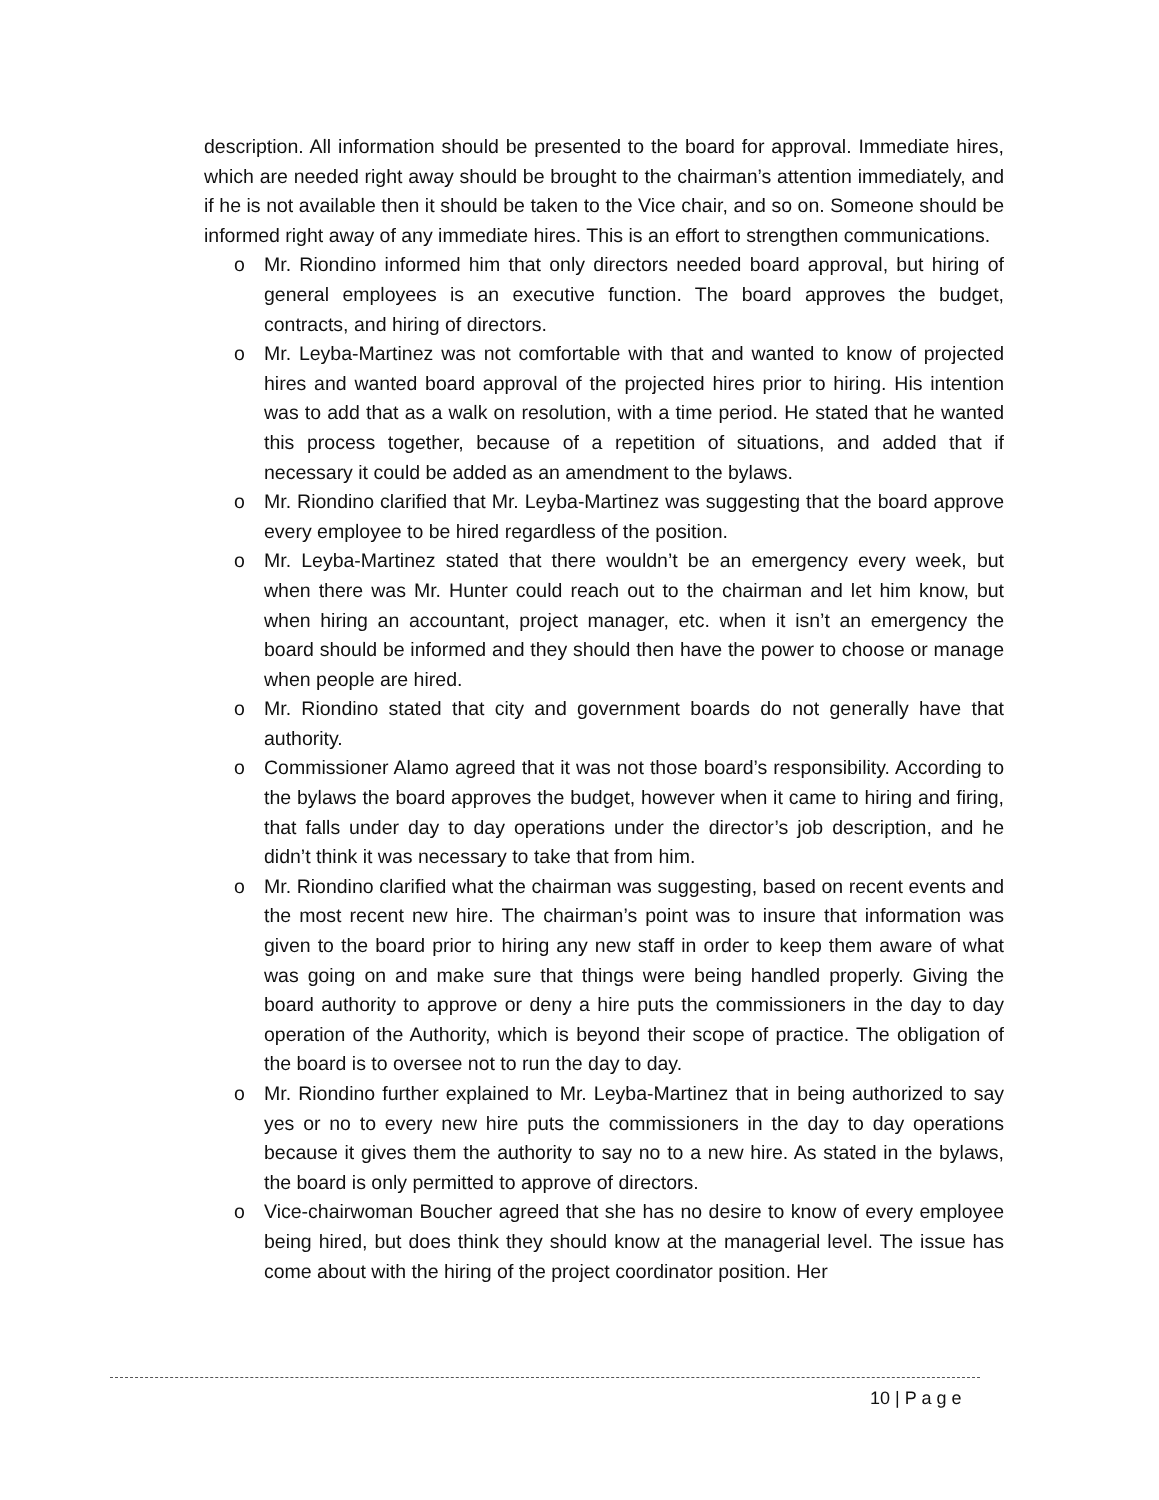description. All information should be presented to the board for approval. Immediate hires, which are needed right away should be brought to the chairman’s attention immediately, and if he is not available then it should be taken to the Vice chair, and so on. Someone should be informed right away of any immediate hires. This is an effort to strengthen communications.
o Mr. Riondino informed him that only directors needed board approval, but hiring of general employees is an executive function. The board approves the budget, contracts, and hiring of directors.
o Mr. Leyba-Martinez was not comfortable with that and wanted to know of projected hires and wanted board approval of the projected hires prior to hiring. His intention was to add that as a walk on resolution, with a time period. He stated that he wanted this process together, because of a repetition of situations, and added that if necessary it could be added as an amendment to the bylaws.
o Mr. Riondino clarified that Mr. Leyba-Martinez was suggesting that the board approve every employee to be hired regardless of the position.
o Mr. Leyba-Martinez stated that there wouldn’t be an emergency every week, but when there was Mr. Hunter could reach out to the chairman and let him know, but when hiring an accountant, project manager, etc. when it isn’t an emergency the board should be informed and they should then have the power to choose or manage when people are hired.
o Mr. Riondino stated that city and government boards do not generally have that authority.
o Commissioner Alamo agreed that it was not those board’s responsibility. According to the bylaws the board approves the budget, however when it came to hiring and firing, that falls under day to day operations under the director’s job description, and he didn’t think it was necessary to take that from him.
o Mr. Riondino clarified what the chairman was suggesting, based on recent events and the most recent new hire. The chairman’s point was to insure that information was given to the board prior to hiring any new staff in order to keep them aware of what was going on and make sure that things were being handled properly. Giving the board authority to approve or deny a hire puts the commissioners in the day to day operation of the Authority, which is beyond their scope of practice. The obligation of the board is to oversee not to run the day to day.
o Mr. Riondino further explained to Mr. Leyba-Martinez that in being authorized to say yes or no to every new hire puts the commissioners in the day to day operations because it gives them the authority to say no to a new hire. As stated in the bylaws, the board is only permitted to approve of directors.
o Vice-chairwoman Boucher agreed that she has no desire to know of every employee being hired, but does think they should know at the managerial level. The issue has come about with the hiring of the project coordinator position. Her
10 | P a g e